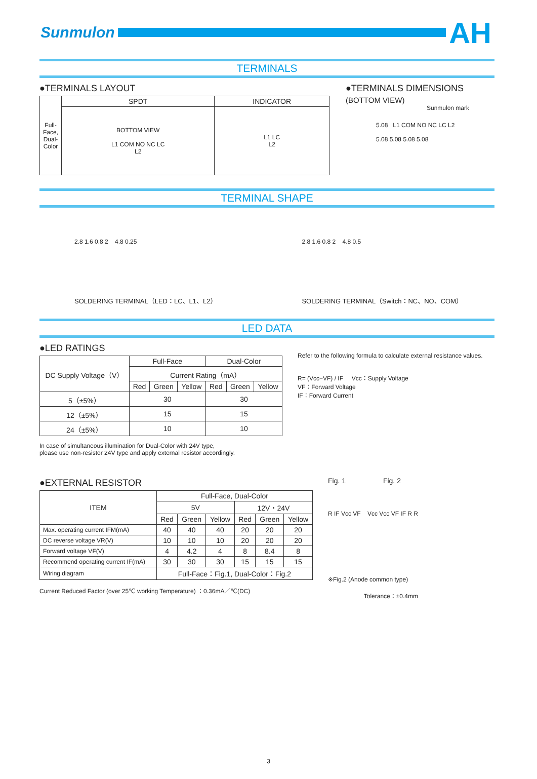Sunmulon
AH
TERMINALS
●TERMINALS LAYOUT
| Full-Face, Dual-Color | SPDT | INDICATOR |
| | BOTTOM VIEW L1 COM NO NC LC L2 | L1 LC L2 |
●TERMINALS DIMENSIONS
(BOTTOM VIEW)
Sunmulon mark
5.08 L1 COM NO NC LC L2
5.08 5.08 5.08 5.08
TERMINAL SHAPE
2.8 1.6 0.8 2 4.8 0.25
SOLDERING TERMINAL（LED：LC、L1、L2）
2.8 1.6 0.8 2 4.8 0.5
SOLDERING TERMINAL（Switch：NC、NO、COM）
LED DATA
●LED RATINGS
| DC Supply Voltage（V） | Full-Face | | | Dual-Color | | |
| | Current Rating（mA） | | | | | |
| | Red | Green | Yellow | Red | Green | Yellow |
| 5（±5%） | 30 | | | 30 | | |
| 12（±5%） | 15 | | | 15 | | |
| 24（±5%） | 10 | | | 10 | | |
In case of simultaneous illumination for Dual-Color with 24V type,
please use non-resistor 24V type and apply external resistor accordingly.
Refer to the following formula to calculate external resistance values.
R= (Vcc−VF) / IF Vcc：Supply Voltage
VF：Forward Voltage
IF：Forward Current
●EXTERNAL RESISTOR
| ITEM | Full-Face, Dual-Color | | | | | |
| | 5V | | | 12V・24V | | |
| | Red | Green | Yellow | Red | Green | Yellow |
| Max. operating current IFM(mA) | 40 | 40 | 40 | 20 | 20 | 20 |
| DC reverse voltage VR(V) | 10 | 10 | 10 | 20 | 20 | 20 |
| Forward voltage VF(V) | 4 | 4.2 | 4 | 8 | 8.4 | 8 |
| Recommend operating current IF(mA) | 30 | 30 | 30 | 15 | 15 | 15 |
| Wiring diagram | Full-Face：Fig.1, Dual-Color：Fig.2 | | | | | |
Current Reduced Factor (over 25℃ working Temperature) ：0.36mA／℃(DC)
Fig. 1 Fig. 2
R IF Vcc VF Vcc Vcc VF IF R R
※Fig.2 (Anode common type)
Tolerance：±0.4mm
3